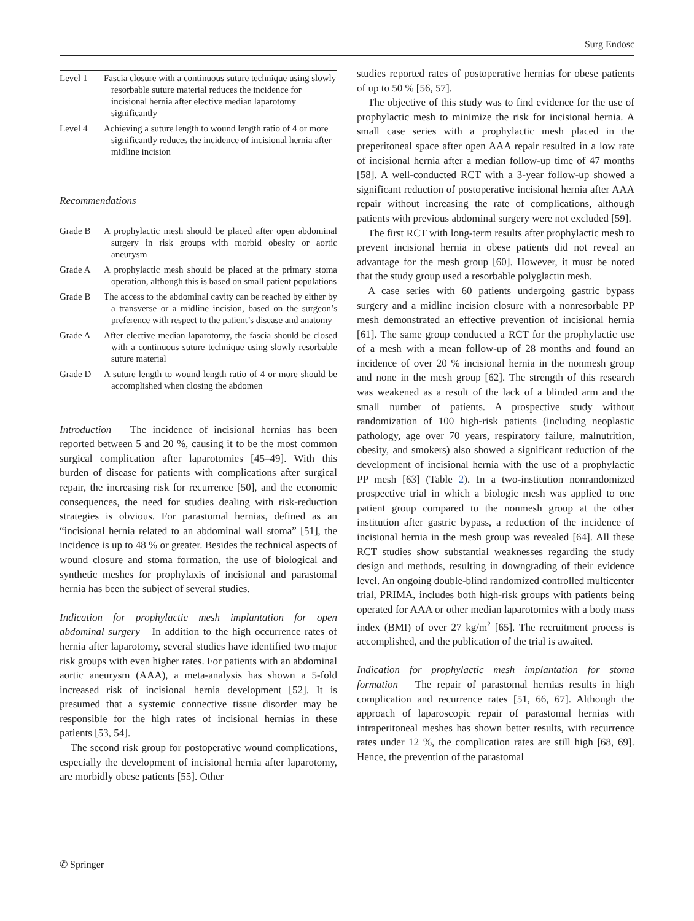Surg Endosc
| Level 1 | Fascia closure with a continuous suture technique using slowly resorbable suture material reduces the incidence for incisional hernia after elective median laparotomy significantly |
| Level 4 | Achieving a suture length to wound length ratio of 4 or more significantly reduces the incidence of incisional hernia after midline incision |
Recommendations
| Grade B | A prophylactic mesh should be placed after open abdominal surgery in risk groups with morbid obesity or aortic aneurysm |
| Grade A | A prophylactic mesh should be placed at the primary stoma operation, although this is based on small patient populations |
| Grade B | The access to the abdominal cavity can be reached by either by a transverse or a midline incision, based on the surgeon’s preference with respect to the patient’s disease and anatomy |
| Grade A | After elective median laparotomy, the fascia should be closed with a continuous suture technique using slowly resorbable suture material |
| Grade D | A suture length to wound length ratio of 4 or more should be accomplished when closing the abdomen |
Introduction The incidence of incisional hernias has been reported between 5 and 20 %, causing it to be the most common surgical complication after laparotomies [45–49]. With this burden of disease for patients with complications after surgical repair, the increasing risk for recurrence [50], and the economic consequences, the need for studies dealing with risk-reduction strategies is obvious. For parastomal hernias, defined as an “incisional hernia related to an abdominal wall stoma” [51], the incidence is up to 48 % or greater. Besides the technical aspects of wound closure and stoma formation, the use of biological and synthetic meshes for prophylaxis of incisional and parastomal hernia has been the subject of several studies.
Indication for prophylactic mesh implantation for open abdominal surgery In addition to the high occurrence rates of hernia after laparotomy, several studies have identified two major risk groups with even higher rates. For patients with an abdominal aortic aneurysm (AAA), a meta-analysis has shown a 5-fold increased risk of incisional hernia development [52]. It is presumed that a systemic connective tissue disorder may be responsible for the high rates of incisional hernias in these patients [53, 54].
The second risk group for postoperative wound complications, especially the development of incisional hernia after laparotomy, are morbidly obese patients [55]. Other
studies reported rates of postoperative hernias for obese patients of up to 50 % [56, 57].
The objective of this study was to find evidence for the use of prophylactic mesh to minimize the risk for incisional hernia. A small case series with a prophylactic mesh placed in the preperitoneal space after open AAA repair resulted in a low rate of incisional hernia after a median follow-up time of 47 months [58]. A well-conducted RCT with a 3-year follow-up showed a significant reduction of postoperative incisional hernia after AAA repair without increasing the rate of complications, although patients with previous abdominal surgery were not excluded [59].
The first RCT with long-term results after prophylactic mesh to prevent incisional hernia in obese patients did not reveal an advantage for the mesh group [60]. However, it must be noted that the study group used a resorbable polyglactin mesh.
A case series with 60 patients undergoing gastric bypass surgery and a midline incision closure with a nonresorbable PP mesh demonstrated an effective prevention of incisional hernia [61]. The same group conducted a RCT for the prophylactic use of a mesh with a mean follow-up of 28 months and found an incidence of over 20 % incisional hernia in the nonmesh group and none in the mesh group [62]. The strength of this research was weakened as a result of the lack of a blinded arm and the small number of patients. A prospective study without randomization of 100 high-risk patients (including neoplastic pathology, age over 70 years, respiratory failure, malnutrition, obesity, and smokers) also showed a significant reduction of the development of incisional hernia with the use of a prophylactic PP mesh [63] (Table 2). In a two-institution nonrandomized prospective trial in which a biologic mesh was applied to one patient group compared to the nonmesh group at the other institution after gastric bypass, a reduction of the incidence of incisional hernia in the mesh group was revealed [64]. All these RCT studies show substantial weaknesses regarding the study design and methods, resulting in downgrading of their evidence level. An ongoing double-blind randomized controlled multicenter trial, PRIMA, includes both high-risk groups with patients being operated for AAA or other median laparotomies with a body mass index (BMI) of over 27 kg/m<sup>2</sup> [65]. The recruitment process is accomplished, and the publication of the trial is awaited.
Indication for prophylactic mesh implantation for stoma formation The repair of parastomal hernias results in high complication and recurrence rates [51, 66, 67]. Although the approach of laparoscopic repair of parastomal hernias with intraperitoneal meshes has shown better results, with recurrence rates under 12 %, the complication rates are still high [68, 69]. Hence, the prevention of the parastomal
✆ Springer